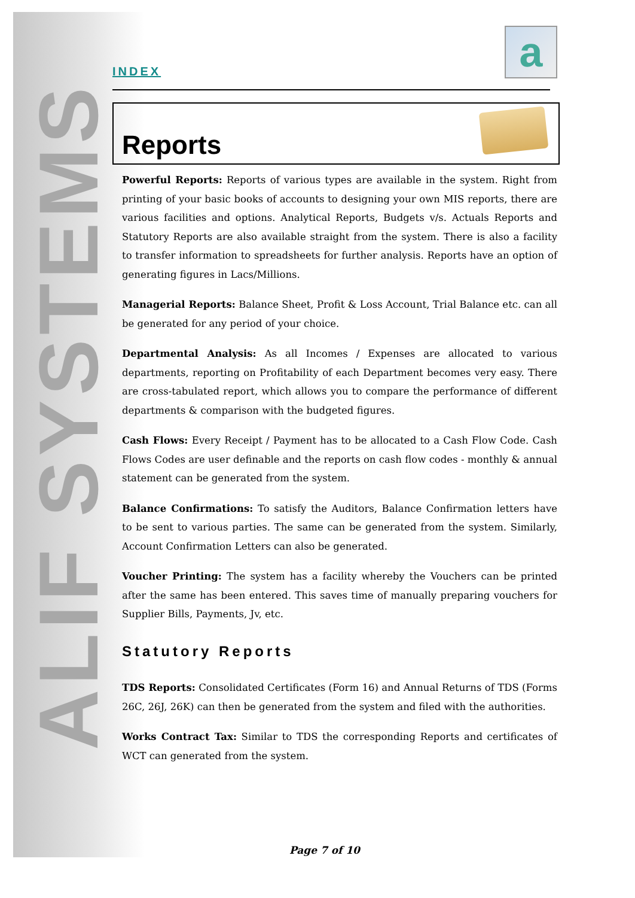ALIF SYSTEMS
INDEX
a
Reports
Powerful Reports: Reports of various types are available in the system. Right from printing of your basic books of accounts to designing your own MIS reports, there are various facilities and options. Analytical Reports, Budgets v/s. Actuals Reports and Statutory Reports are also available straight from the system. There is also a facility to transfer information to spreadsheets for further analysis. Reports have an option of generating figures in Lacs/Millions.
Managerial Reports: Balance Sheet, Profit & Loss Account, Trial Balance etc. can all be generated for any period of your choice.
Departmental Analysis: As all Incomes / Expenses are allocated to various departments, reporting on Profitability of each Department becomes very easy. There are cross-tabulated report, which allows you to compare the performance of different departments & comparison with the budgeted figures.
Cash Flows: Every Receipt / Payment has to be allocated to a Cash Flow Code. Cash Flows Codes are user definable and the reports on cash flow codes - monthly & annual statement can be generated from the system.
Balance Confirmations: To satisfy the Auditors, Balance Confirmation letters have to be sent to various parties. The same can be generated from the system. Similarly, Account Confirmation Letters can also be generated.
Voucher Printing: The system has a facility whereby the Vouchers can be printed after the same has been entered. This saves time of manually preparing vouchers for Supplier Bills, Payments, Jv, etc.
Statutory Reports
TDS Reports: Consolidated Certificates (Form 16) and Annual Returns of TDS (Forms 26C, 26J, 26K) can then be generated from the system and filed with the authorities.
Works Contract Tax: Similar to TDS the corresponding Reports and certificates of WCT can generated from the system.
Page 7 of 10